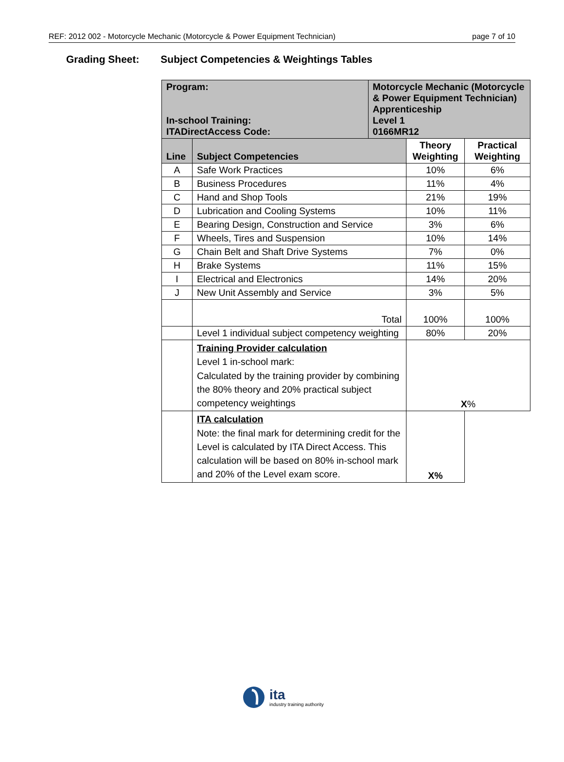REF: 2012 002 - Motorcycle Mechanic (Motorcycle & Power Equipment Technician) page 7 of 10
Grading Sheet: Subject Competencies & Weightings Tables
| Program: In-school Training: ITADirectAccess Code: | | Motorcycle Mechanic (Motorcycle & Power Equipment Technician) Apprenticeship Level 1 0166MR12 | | |
| Line | Subject Competencies | | Theory Weighting | Practical Weighting |
| A | Safe Work Practices | | 10% | 6% |
| B | Business Procedures | | 11% | 4% |
| C | Hand and Shop Tools | | 21% | 19% |
| D | Lubrication and Cooling Systems | | 10% | 11% |
| E | Bearing Design, Construction and Service | | 3% | 6% |
| F | Wheels, Tires and Suspension | | 10% | 14% |
| G | Chain Belt and Shaft Drive Systems | | 7% | 0% |
| H | Brake Systems | | 11% | 15% |
| I | Electrical and Electronics | | 14% | 20% |
| J | New Unit Assembly and Service | | 3% | 5% |
| | Total | | 100% | 100% |
| | Level 1 individual subject competency weighting | | 80% | 20% |
| | Training Provider calculation Level 1 in-school mark: Calculated by the training provider by combining the 80% theory and 20% practical subject competency weightings | | X % | |
| | ITA calculation Note: the final mark for determining credit for the Level is calculated by ITA Direct Access. This calculation will be based on 80% in-school mark and 20% of the Level exam score. | | X% | |
ita
industry training authority